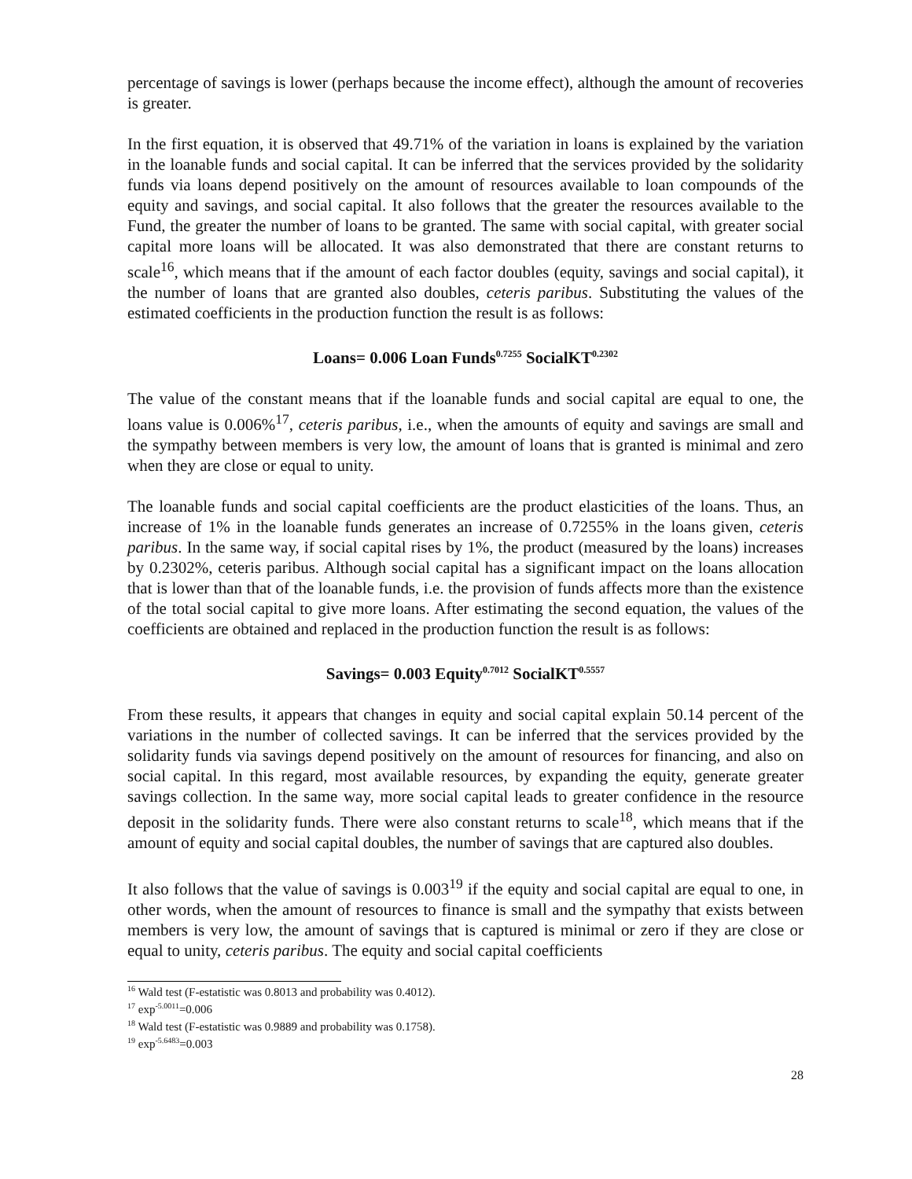percentage of savings is lower (perhaps because the income effect), although the amount of recoveries is greater.
In the first equation, it is observed that 49.71% of the variation in loans is explained by the variation in the loanable funds and social capital. It can be inferred that the services provided by the solidarity funds via loans depend positively on the amount of resources available to loan compounds of the equity and savings, and social capital. It also follows that the greater the resources available to the Fund, the greater the number of loans to be granted. The same with social capital, with greater social capital more loans will be allocated. It was also demonstrated that there are constant returns to scale<sup>16</sup>, which means that if the amount of each factor doubles (equity, savings and social capital), it the number of loans that are granted also doubles, ceteris paribus. Substituting the values of the estimated coefficients in the production function the result is as follows:
Loans= 0.006 Loan Funds<sup>0.7255</sup> SocialKT<sup>0.2302</sup>
The value of the constant means that if the loanable funds and social capital are equal to one, the loans value is 0.006%<sup>17</sup>, ceteris paribus, i.e., when the amounts of equity and savings are small and the sympathy between members is very low, the amount of loans that is granted is minimal and zero when they are close or equal to unity.
The loanable funds and social capital coefficients are the product elasticities of the loans. Thus, an increase of 1% in the loanable funds generates an increase of 0.7255% in the loans given, ceteris paribus. In the same way, if social capital rises by 1%, the product (measured by the loans) increases by 0.2302%, ceteris paribus. Although social capital has a significant impact on the loans allocation that is lower than that of the loanable funds, i.e. the provision of funds affects more than the existence of the total social capital to give more loans. After estimating the second equation, the values of the coefficients are obtained and replaced in the production function the result is as follows:
Savings= 0.003 Equity<sup>0.7012</sup> SocialKT<sup>0.5557</sup>
From these results, it appears that changes in equity and social capital explain 50.14 percent of the variations in the number of collected savings. It can be inferred that the services provided by the solidarity funds via savings depend positively on the amount of resources for financing, and also on social capital. In this regard, most available resources, by expanding the equity, generate greater savings collection. In the same way, more social capital leads to greater confidence in the resource deposit in the solidarity funds. There were also constant returns to scale<sup>18</sup>, which means that if the amount of equity and social capital doubles, the number of savings that are captured also doubles.
It also follows that the value of savings is 0.003<sup>19</sup> if the equity and social capital are equal to one, in other words, when the amount of resources to finance is small and the sympathy that exists between members is very low, the amount of savings that is captured is minimal or zero if they are close or equal to unity, ceteris paribus. The equity and social capital coefficients
<sup>16</sup> Wald test (F-estatistic was 0.8013 and probability was 0.4012).
<sup>17</sup> exp<sup>-5.0011</sup>=0.006
<sup>18</sup> Wald test (F-estatistic was 0.9889 and probability was 0.1758).
<sup>19</sup> exp<sup>-5.6483</sup>=0.003
28